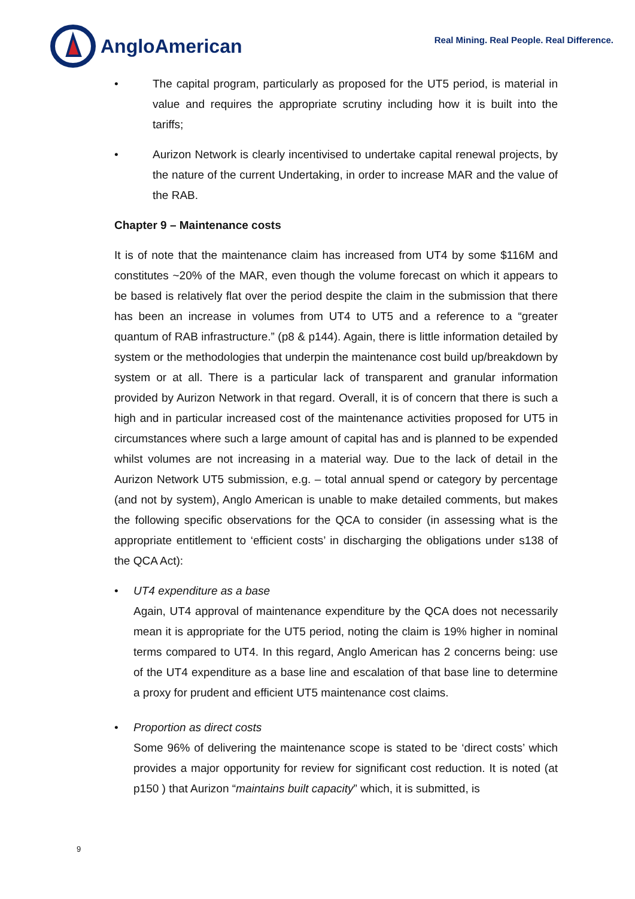AngloAmerican
Real Mining. Real People. Real Difference.
• The capital program, particularly as proposed for the UT5 period, is material in value and requires the appropriate scrutiny including how it is built into the tariffs;
• Aurizon Network is clearly incentivised to undertake capital renewal projects, by the nature of the current Undertaking, in order to increase MAR and the value of the RAB.
Chapter 9 – Maintenance costs
It is of note that the maintenance claim has increased from UT4 by some $116M and constitutes ~20% of the MAR, even though the volume forecast on which it appears to be based is relatively flat over the period despite the claim in the submission that there has been an increase in volumes from UT4 to UT5 and a reference to a “greater quantum of RAB infrastructure.” (p8 & p144). Again, there is little information detailed by system or the methodologies that underpin the maintenance cost build up/breakdown by system or at all. There is a particular lack of transparent and granular information provided by Aurizon Network in that regard. Overall, it is of concern that there is such a high and in particular increased cost of the maintenance activities proposed for UT5 in circumstances where such a large amount of capital has and is planned to be expended whilst volumes are not increasing in a material way. Due to the lack of detail in the Aurizon Network UT5 submission, e.g. – total annual spend or category by percentage (and not by system), Anglo American is unable to make detailed comments, but makes the following specific observations for the QCA to consider (in assessing what is the appropriate entitlement to ‘efficient costs’ in discharging the obligations under s138 of the QCA Act):
• UT4 expenditure as a base
Again, UT4 approval of maintenance expenditure by the QCA does not necessarily mean it is appropriate for the UT5 period, noting the claim is 19% higher in nominal terms compared to UT4. In this regard, Anglo American has 2 concerns being: use of the UT4 expenditure as a base line and escalation of that base line to determine a proxy for prudent and efficient UT5 maintenance cost claims.
• Proportion as direct costs
Some 96% of delivering the maintenance scope is stated to be ‘direct costs’ which provides a major opportunity for review for significant cost reduction. It is noted (at p150 ) that Aurizon “maintains built capacity” which, it is submitted, is
9